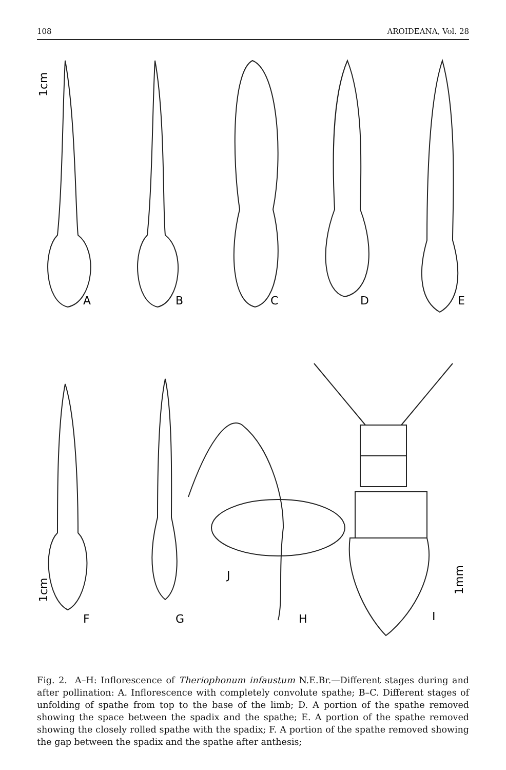108 AROIDEANA, Vol. 28
A
B
C
D
E
F
G
J
H
I
1cm
1cm
1mm
Fig. 2. A–H: Inflorescence of Theriophonum infaustum N.E.Br.—Different stages during and after pollination: A. Inflorescence with completely convolute spathe; B–C. Different stages of unfolding of spathe from top to the base of the limb; D. A portion of the spathe removed showing the space between the spadix and the spathe; E. A portion of the spathe removed showing the closely rolled spathe with the spadix; F. A portion of the spathe removed showing the gap between the spadix and the spathe after anthesis;